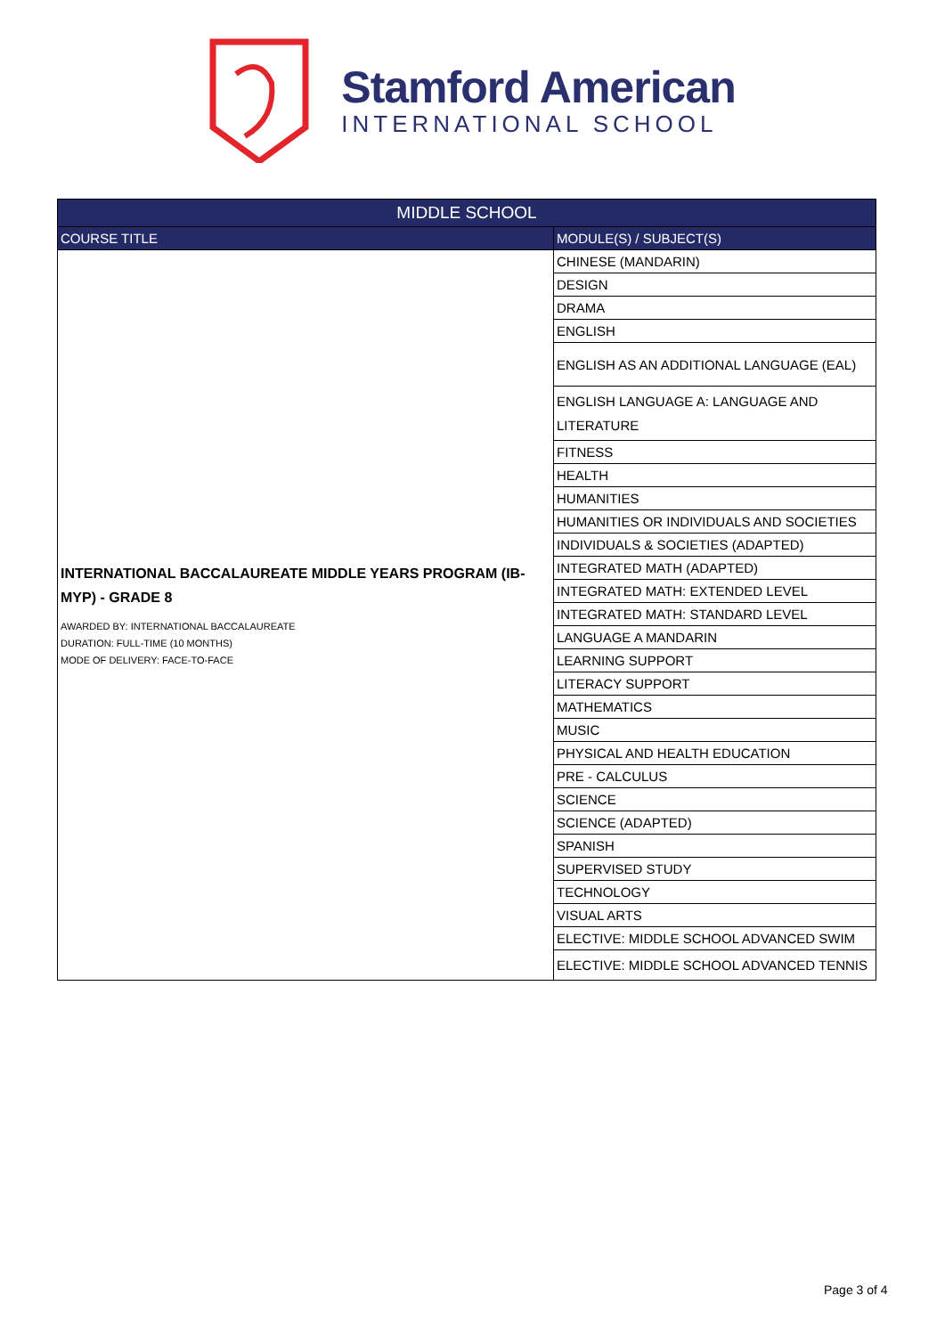Stamford American
INTERNATIONAL SCHOOL
| MIDDLE SCHOOL | |
| --- | --- |
| COURSE TITLE | MODULE(S) / SUBJECT(S) |
| INTERNATIONAL BACCALAUREATE MIDDLE YEARS PROGRAM (IB-MYP) - GRADE 8 AWARDED BY: INTERNATIONAL BACCALAUREATE DURATION: FULL-TIME (10 MONTHS) MODE OF DELIVERY: FACE-TO-FACE | CHINESE (MANDARIN) |
| | DESIGN |
| | DRAMA |
| | ENGLISH |
| | ENGLISH AS AN ADDITIONAL LANGUAGE (EAL) |
| | ENGLISH LANGUAGE A: LANGUAGE AND LITERATURE |
| | FITNESS |
| | HEALTH |
| | HUMANITIES |
| | HUMANITIES OR INDIVIDUALS AND SOCIETIES |
| | INDIVIDUALS & SOCIETIES (ADAPTED) |
| | INTEGRATED MATH (ADAPTED) |
| | INTEGRATED MATH: EXTENDED LEVEL |
| | INTEGRATED MATH: STANDARD LEVEL |
| | LANGUAGE A MANDARIN |
| | LEARNING SUPPORT |
| | LITERACY SUPPORT |
| | MATHEMATICS |
| | MUSIC |
| | PHYSICAL AND HEALTH EDUCATION |
| | PRE - CALCULUS |
| | SCIENCE |
| | SCIENCE (ADAPTED) |
| | SPANISH |
| | SUPERVISED STUDY |
| | TECHNOLOGY |
| | VISUAL ARTS |
| | ELECTIVE: MIDDLE SCHOOL ADVANCED SWIM |
| | ELECTIVE: MIDDLE SCHOOL ADVANCED TENNIS |
Page 3 of 4